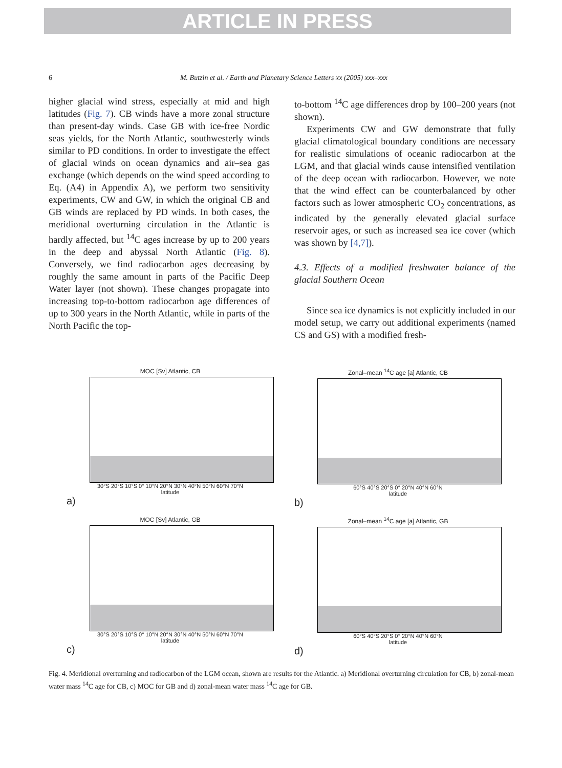ARTICLE IN PRESS
6 M. Butzin et al. / Earth and Planetary Science Letters xx (2005) xxx–xxx
higher glacial wind stress, especially at mid and high latitudes (Fig. 7). CB winds have a more zonal structure than present-day winds. Case GB with ice-free Nordic seas yields, for the North Atlantic, southwesterly winds similar to PD conditions. In order to investigate the effect of glacial winds on ocean dynamics and air–sea gas exchange (which depends on the wind speed according to Eq. (A4) in Appendix A), we perform two sensitivity experiments, CW and GW, in which the original CB and GB winds are replaced by PD winds. In both cases, the meridional overturning circulation in the Atlantic is hardly affected, but <sup>14</sup>C ages increase by up to 200 years in the deep and abyssal North Atlantic (Fig. 8). Conversely, we find radiocarbon ages decreasing by roughly the same amount in parts of the Pacific Deep Water layer (not shown). These changes propagate into increasing top-to-bottom radiocarbon age differences of up to 300 years in the North Atlantic, while in parts of the North Pacific the top-
to-bottom <sup>14</sup>C age differences drop by 100–200 years (not shown).
Experiments CW and GW demonstrate that fully glacial climatological boundary conditions are necessary for realistic simulations of oceanic radiocarbon at the LGM, and that glacial winds cause intensified ventilation of the deep ocean with radiocarbon. However, we note that the wind effect can be counterbalanced by other factors such as lower atmospheric CO<sub>2</sub> concentrations, as indicated by the generally elevated glacial surface reservoir ages, or such as increased sea ice cover (which was shown by [4,7]).
4.3. Effects of a modified freshwater balance of the glacial Southern Ocean
Since sea ice dynamics is not explicitly included in our model setup, we carry out additional experiments (named CS and GS) with a modified fresh-
MOC [Sv] Atlantic, CB
30°S 20°S 10°S 0° 10°N 20°N 30°N 40°N 50°N 60°N 70°N
latitude
a)
Zonal–mean <sup>14</sup>C age [a] Atlantic, CB
60°S 40°S 20°S 0° 20°N 40°N 60°N
latitude
b)
MOC [Sv] Atlantic, GB
30°S 20°S 10°S 0° 10°N 20°N 30°N 40°N 50°N 60°N 70°N
latitude
c)
Zonal–mean <sup>14</sup>C age [a] Atlantic, GB
60°S 40°S 20°S 0° 20°N 40°N 60°N
latitude
d)
Fig. 4. Meridional overturning and radiocarbon of the LGM ocean, shown are results for the Atlantic. a) Meridional overturning circulation for CB, b) zonal-mean water mass <sup>14</sup>C age for CB, c) MOC for GB and d) zonal-mean water mass <sup>14</sup>C age for GB.